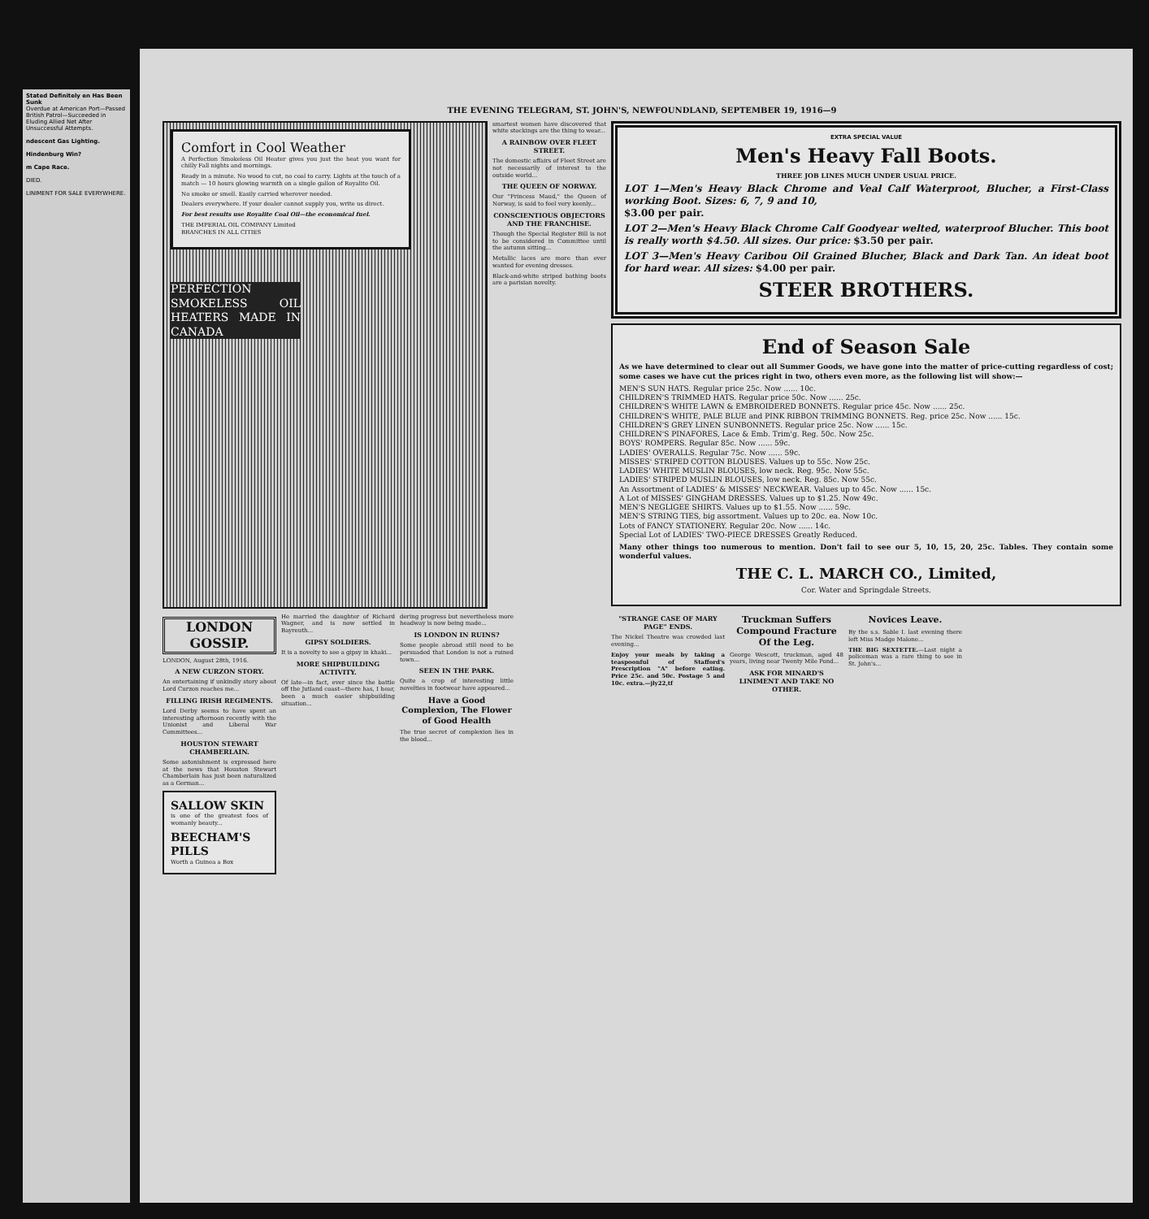Stated Definitely en Has Been Sunk
Overdue at American Port—Passed British Patrol—Succeeded in Eluding Allied Net After Unsuccessful Attempts.
ndescent Gas Lighting.
Hindenburg Win?
m Cape Race.
DIED.
LINIMENT FOR SALE EVERYWHERE.
THE EVENING TELEGRAM, ST. JOHN'S, NEWFOUNDLAND, SEPTEMBER 19, 1916—9
Comfort in Cool Weather
A Perfection Smokeless Oil Heater gives you just the heat you want for chilly Fall nights and mornings.
Ready in a minute. No wood to cut, no coal to carry. Lights at the touch of a match — 10 hours glowing warmth on a single gallon of Royalite Oil.
No smoke or smell. Easily carried wherever needed.
Dealers everywhere. If your dealer cannot supply you, write us direct.
For best results use Royalite Coal Oil—the economical fuel.
THE IMPERIAL OIL COMPANY Limited
BRANCHES IN ALL CITIES
PERFECTION SMOKELESS OIL HEATERS MADE IN CANADA
LONDON GOSSIP.
LONDON, August 28th, 1916.
A NEW CURZON STORY.
An entertaining if unkindly story about Lord Curzon reaches me...
FILLING IRISH REGIMENTS.
Lord Derby seems to have spent an interesting afternoon recently with the Unionist and Liberal War Committees...
HOUSTON STEWART CHAMBERLAIN.
Some astonishment is expressed here at the news that Houston Stewart Chamberlain has just been naturalized as a German...
SALLOW SKIN
is one of the greatest foes of womanly beauty...
BEECHAM'S PILLS
Worth a Guinea a Box
He married the daughter of Richard Wagner, and is now settled in Bayreuth...
GIPSY SOLDIERS.
It is a novelty to see a gipsy in khaki...
MORE SHIPBUILDING ACTIVITY.
Of late—in fact, ever since the battle off the Jutland coast—there has, I hear, been a much easier shipbuilding situation...
dering progress but nevertheless more headway is now being made...
IS LONDON IN RUINS?
Some people abroad still need to be persuaded that London is not a ruined town...
SEEN IN THE PARK.
Quite a crop of interesting little novelties in footwear have appeared...
Have a Good Complexion, The Flower of Good Health
The true secret of complexion lies in the blood...
smartest women have discovered that white stockings are the thing to wear...
A RAINBOW OVER FLEET STREET.
The domestic affairs of Fleet Street are not necessarily of interest to the outside world...
THE QUEEN OF NORWAY.
Our "Princess Maud," the Queen of Norway, is said to feel very keenly...
CONSCIENTIOUS OBJECTORS AND THE FRANCHISE.
Though the Special Register Bill is not to be considered in Committee until the autumn sitting...
Metallic laces are more than ever wanted for evening dresses.
Black-and-white striped bathing boots are a parisian novelty.
EXTRA SPECIAL VALUE
Men's Heavy Fall Boots.
THREE JOB LINES MUCH UNDER USUAL PRICE.
LOT 1—Men's Heavy Black Chrome and Veal Calf Waterproot, Blucher, a First-Class working Boot. Sizes: 6, 7, 9 and 10,
$3.00 per pair.
LOT 2—Men's Heavy Black Chrome Calf Goodyear welted, waterproof Blucher. This boot is really worth $4.50. All sizes. Our price: $3.50 per pair.
LOT 3—Men's Heavy Caribou Oil Grained Blucher, Black and Dark Tan. An ideat boot for hard wear. All sizes: $4.00 per pair.
STEER BROTHERS.
End of Season Sale
As we have determined to clear out all Summer Goods, we have gone into the matter of price-cutting regardless of cost; some cases we have cut the prices right in two, others even more, as the following list will show:—
MEN'S SUN HATS. Regular price 25c. Now ...... 10c.
CHILDREN'S TRIMMED HATS. Regular price 50c. Now ...... 25c.
CHILDREN'S WHITE LAWN & EMBROIDERED BONNETS. Regular price 45c. Now ...... 25c.
CHILDREN'S WHITE, PALE BLUE and PINK RIBBON TRIMMING BONNETS. Reg. price 25c. Now ...... 15c.
CHILDREN'S GREY LINEN SUNBONNETS. Regular price 25c. Now ...... 15c.
CHILDREN'S PINAFORES, Lace & Emb. Trim'g. Reg. 50c. Now 25c.
BOYS' ROMPERS. Regular 85c. Now ...... 59c.
LADIES' OVERALLS. Regular 75c. Now ...... 59c.
MISSES' STRIPED COTTON BLOUSES. Values up to 55c. Now 25c.
LADIES' WHITE MUSLIN BLOUSES, low neck. Reg. 95c. Now 55c.
LADIES' STRIPED MUSLIN BLOUSES, low neck. Reg. 85c. Now 55c.
An Assortment of LADIES' & MISSES' NECKWEAR. Values up to 45c. Now ...... 15c.
A Lot of MISSES' GINGHAM DRESSES. Values up to $1.25. Now 49c.
MEN'S NEGLIGEE SHIRTS. Values up to $1.55. Now ...... 59c.
MEN'S STRING TIES, big assortment. Values up to 20c. ea. Now 10c.
Lots of FANCY STATIONERY. Regular 20c. Now ...... 14c.
Special Lot of LADIES' TWO-PIECE DRESSES Greatly Reduced.
Many other things too numerous to mention. Don't fail to see our 5, 10, 15, 20, 25c. Tables. They contain some wonderful values.
THE C. L. MARCH CO., Limited,
Cor. Water and Springdale Streets.
"STRANGE CASE OF MARY PAGE" ENDS.
The Nickel Theatre was crowded last evening...
Enjoy your meals by taking a teaspoonful of Stafford's Prescription "A" before eating. Price 25c. and 50c. Postage 5 and 10c. extra.—jly22,tf
Truckman Suffers Compound Fracture Of the Leg.
George Wescott, truckman, aged 48 years, living near Twenty Mile Pond...
ASK FOR MINARD'S LINIMENT AND TAKE NO OTHER.
Novices Leave.
By the s.s. Sable I. last evening there left Miss Madge Malone...
THE BIG SEXTETTE.—Last night a policeman was a rare thing to see in St. John's...